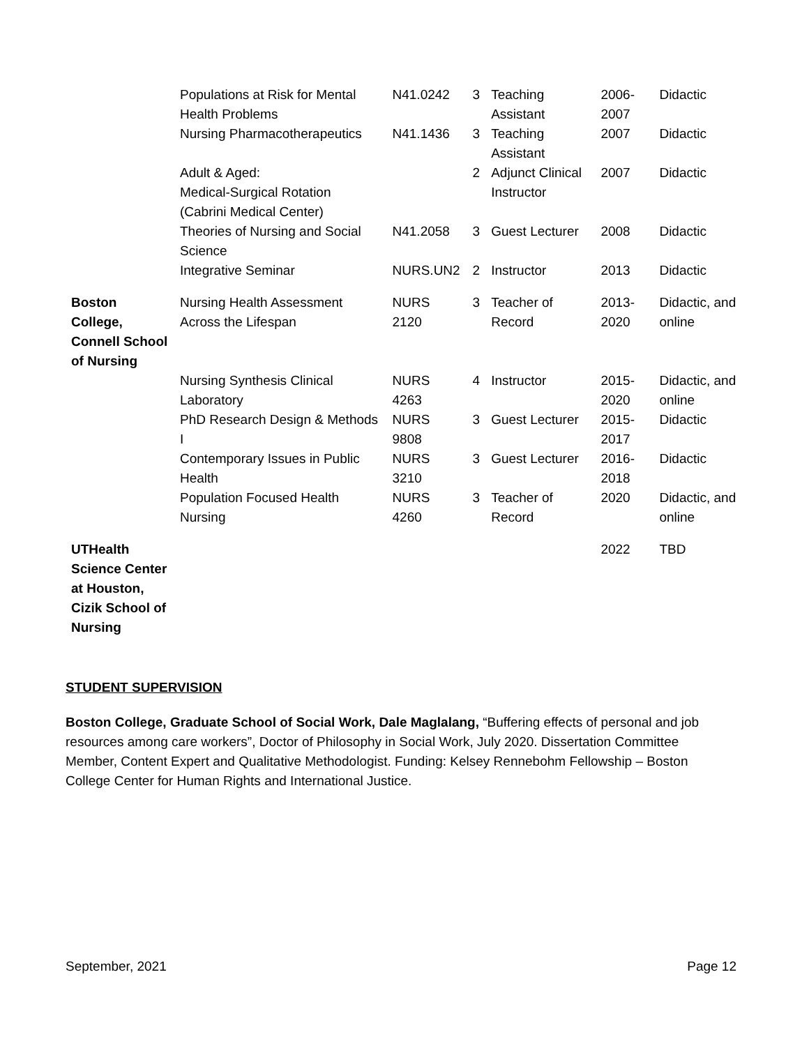| | Populations at Risk for Mental Health Problems | N41.0242 | 3 | Teaching Assistant | 2006-2007 | Didactic |
| | Nursing Pharmacotherapeutics | N41.1436 | 3 | Teaching Assistant | 2007 | Didactic |
| | Adult & Aged: Medical-Surgical Rotation (Cabrini Medical Center) | | 2 | Adjunct Clinical Instructor | 2007 | Didactic |
| | Theories of Nursing and Social Science | N41.2058 | 3 | Guest Lecturer | 2008 | Didactic |
| | Integrative Seminar | NURS.UN2 | 2 | Instructor | 2013 | Didactic |
| Boston College, Connell School of Nursing | Nursing Health Assessment Across the Lifespan | NURS 2120 | 3 | Teacher of Record | 2013-2020 | Didactic, and online |
| | Nursing Synthesis Clinical Laboratory | NURS 4263 | 4 | Instructor | 2015-2020 | Didactic, and online |
| | PhD Research Design & Methods I | NURS 9808 | 3 | Guest Lecturer | 2015-2017 | Didactic |
| | Contemporary Issues in Public Health | NURS 3210 | 3 | Guest Lecturer | 2016-2018 | Didactic |
| | Population Focused Health Nursing | NURS 4260 | 3 | Teacher of Record | 2020 | Didactic, and online |
| UTHealth Science Center at Houston, Cizik School of Nursing | | | | | 2022 | TBD |
STUDENT SUPERVISION
Boston College, Graduate School of Social Work, Dale Maglalang, “Buffering effects of personal and job resources among care workers”, Doctor of Philosophy in Social Work, July 2020. Dissertation Committee Member, Content Expert and Qualitative Methodologist. Funding: Kelsey Rennebohm Fellowship – Boston College Center for Human Rights and International Justice.
September, 2021 Page 12